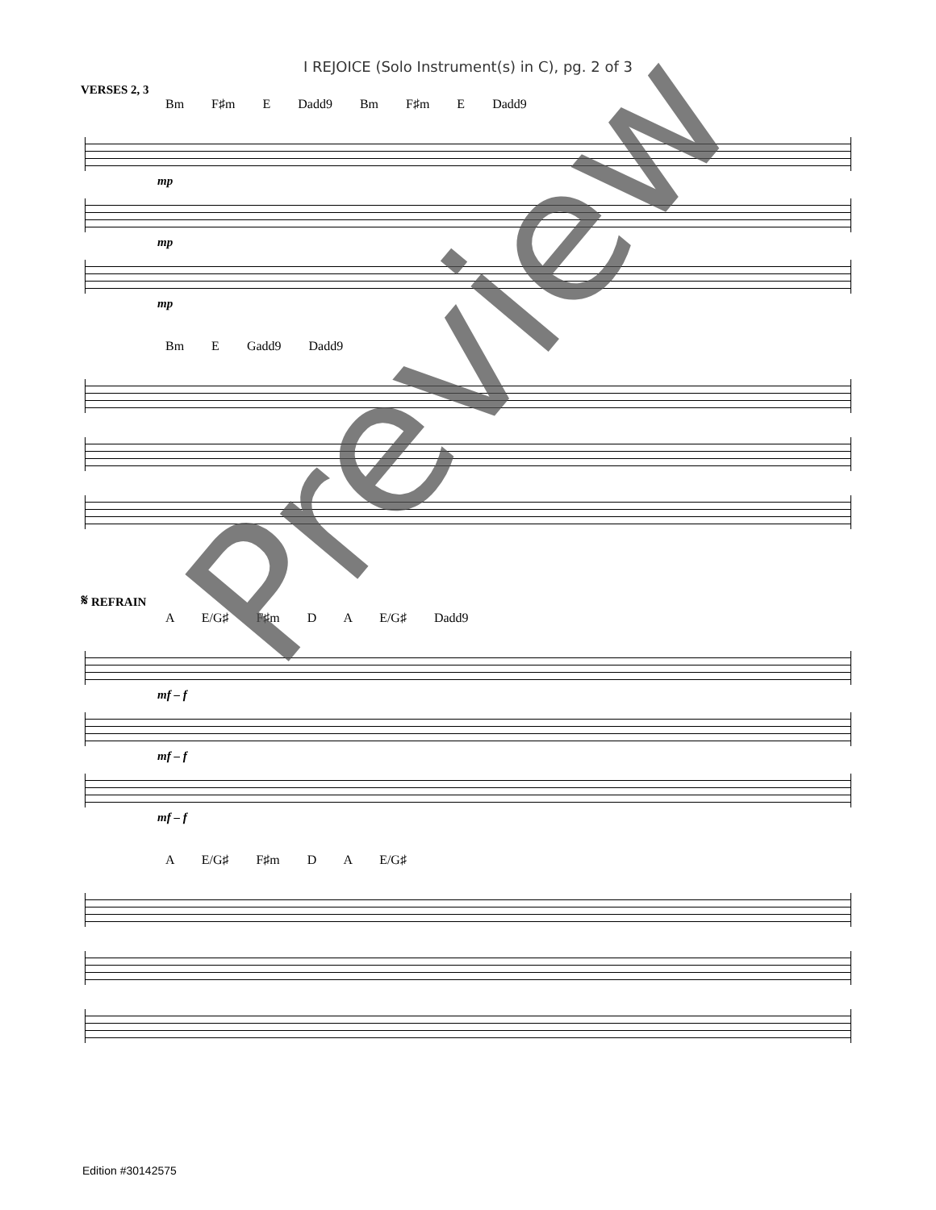I REJOICE (Solo Instrument(s) in C), pg. 2 of 3
VERSES 2, 3
Bm F♯m E Dadd9 Bm F♯m E Dadd9
mp
mp
mp
Bm E Gadd9 Dadd9
𝄋 REFRAIN
A E/G♯ F♯m D A E/G♯ Dadd9
mf – f
mf – f
mf – f
A E/G♯ F♯m D A E/G♯
Preview
Edition #30142575